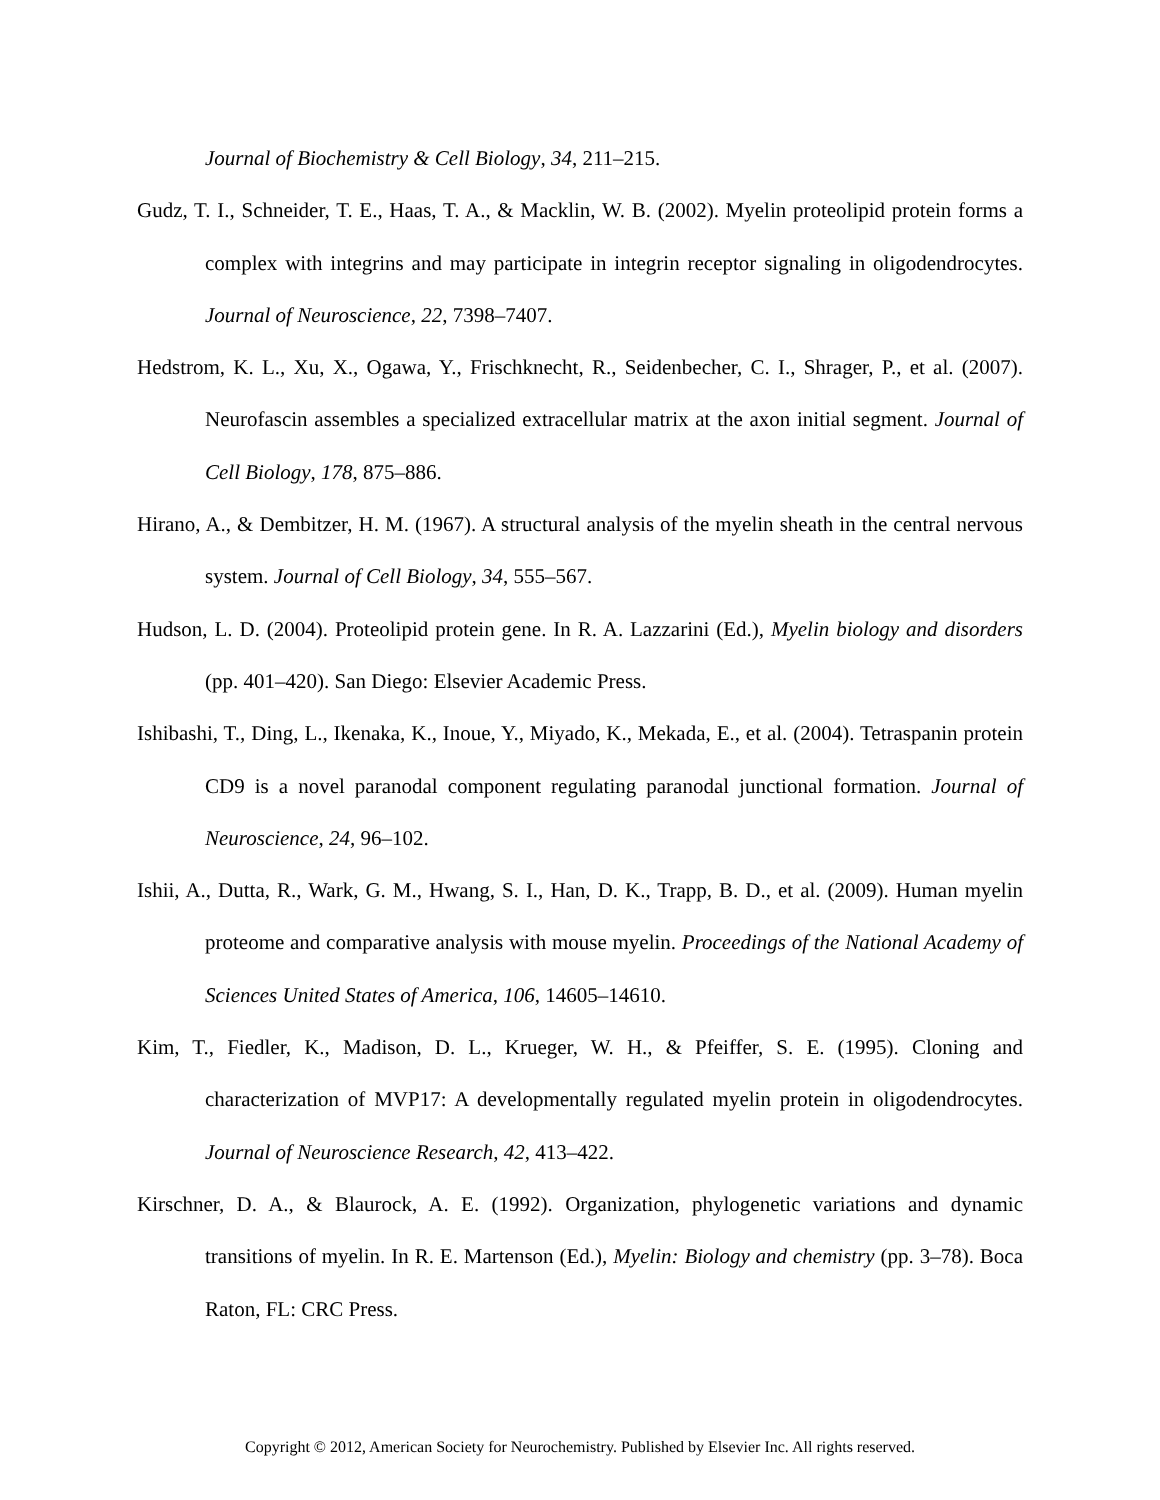Journal of Biochemistry & Cell Biology, 34, 211–215.
Gudz, T. I., Schneider, T. E., Haas, T. A., & Macklin, W. B. (2002). Myelin proteolipid protein forms a complex with integrins and may participate in integrin receptor signaling in oligodendrocytes. Journal of Neuroscience, 22, 7398–7407.
Hedstrom, K. L., Xu, X., Ogawa, Y., Frischknecht, R., Seidenbecher, C. I., Shrager, P., et al. (2007). Neurofascin assembles a specialized extracellular matrix at the axon initial segment. Journal of Cell Biology, 178, 875–886.
Hirano, A., & Dembitzer, H. M. (1967). A structural analysis of the myelin sheath in the central nervous system. Journal of Cell Biology, 34, 555–567.
Hudson, L. D. (2004). Proteolipid protein gene. In R. A. Lazzarini (Ed.), Myelin biology and disorders (pp. 401–420). San Diego: Elsevier Academic Press.
Ishibashi, T., Ding, L., Ikenaka, K., Inoue, Y., Miyado, K., Mekada, E., et al. (2004). Tetraspanin protein CD9 is a novel paranodal component regulating paranodal junctional formation. Journal of Neuroscience, 24, 96–102.
Ishii, A., Dutta, R., Wark, G. M., Hwang, S. I., Han, D. K., Trapp, B. D., et al. (2009). Human myelin proteome and comparative analysis with mouse myelin. Proceedings of the National Academy of Sciences United States of America, 106, 14605–14610.
Kim, T., Fiedler, K., Madison, D. L., Krueger, W. H., & Pfeiffer, S. E. (1995). Cloning and characterization of MVP17: A developmentally regulated myelin protein in oligodendrocytes. Journal of Neuroscience Research, 42, 413–422.
Kirschner, D. A., & Blaurock, A. E. (1992). Organization, phylogenetic variations and dynamic transitions of myelin. In R. E. Martenson (Ed.), Myelin: Biology and chemistry (pp. 3–78). Boca Raton, FL: CRC Press.
Copyright © 2012, American Society for Neurochemistry. Published by Elsevier Inc. All rights reserved.